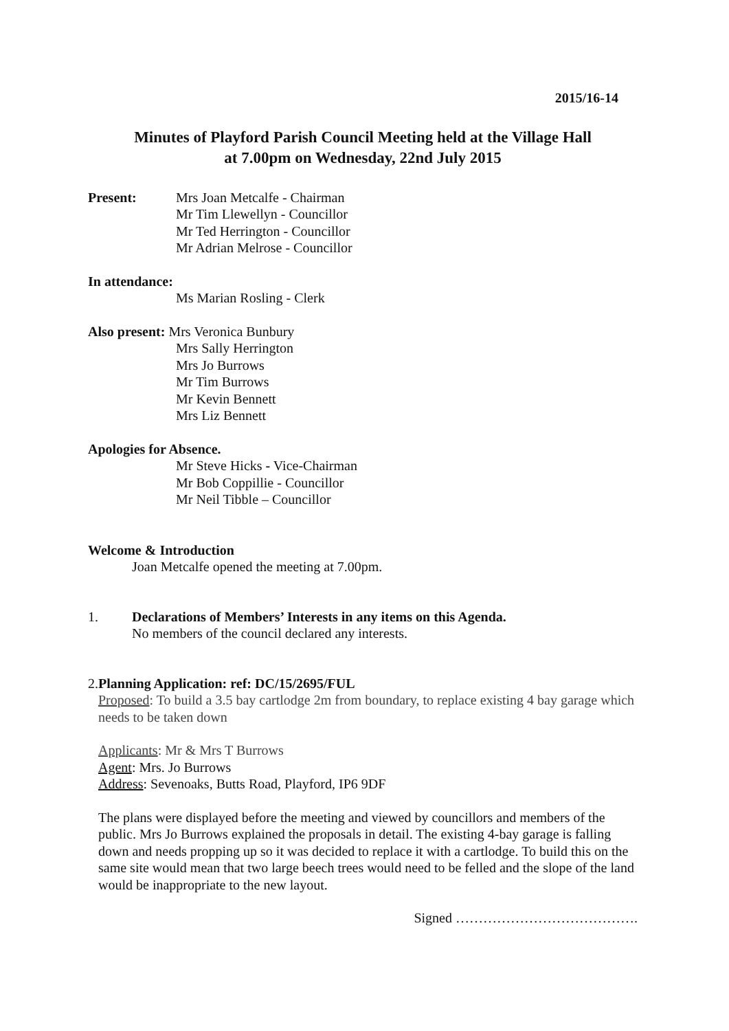2015/16-14
Minutes of Playford Parish Council Meeting held at the Village Hall
at 7.00pm on Wednesday, 22nd July 2015
Present: Mrs Joan Metcalfe - Chairman
Mr Tim Llewellyn - Councillor
Mr Ted Herrington - Councillor
Mr Adrian Melrose - Councillor
In attendance:
Ms Marian Rosling - Clerk
Also present: Mrs Veronica Bunbury
Mrs Sally Herrington
Mrs Jo Burrows
Mr Tim Burrows
Mr Kevin Bennett
Mrs Liz Bennett
Apologies for Absence.
Mr Steve Hicks - Vice-Chairman
Mr Bob Coppillie - Councillor
Mr Neil Tibble – Councillor
Welcome & Introduction
Joan Metcalfe opened the meeting at 7.00pm.
1. Declarations of Members’ Interests in any items on this Agenda.
No members of the council declared any interests.
2. Planning Application: ref: DC/15/2695/FUL
Proposed: To build a 3.5 bay cartlodge 2m from boundary, to replace existing 4 bay garage which needs to be taken down
Applicants: Mr & Mrs T Burrows
Agent: Mrs. Jo Burrows
Address: Sevenoaks, Butts Road, Playford, IP6 9DF
The plans were displayed before the meeting and viewed by councillors and members of the public. Mrs Jo Burrows explained the proposals in detail. The existing 4-bay garage is falling down and needs propping up so it was decided to replace it with a cartlodge. To build this on the same site would mean that two large beech trees would need to be felled and the slope of the land would be inappropriate to the new layout.
Signed ………………………………….